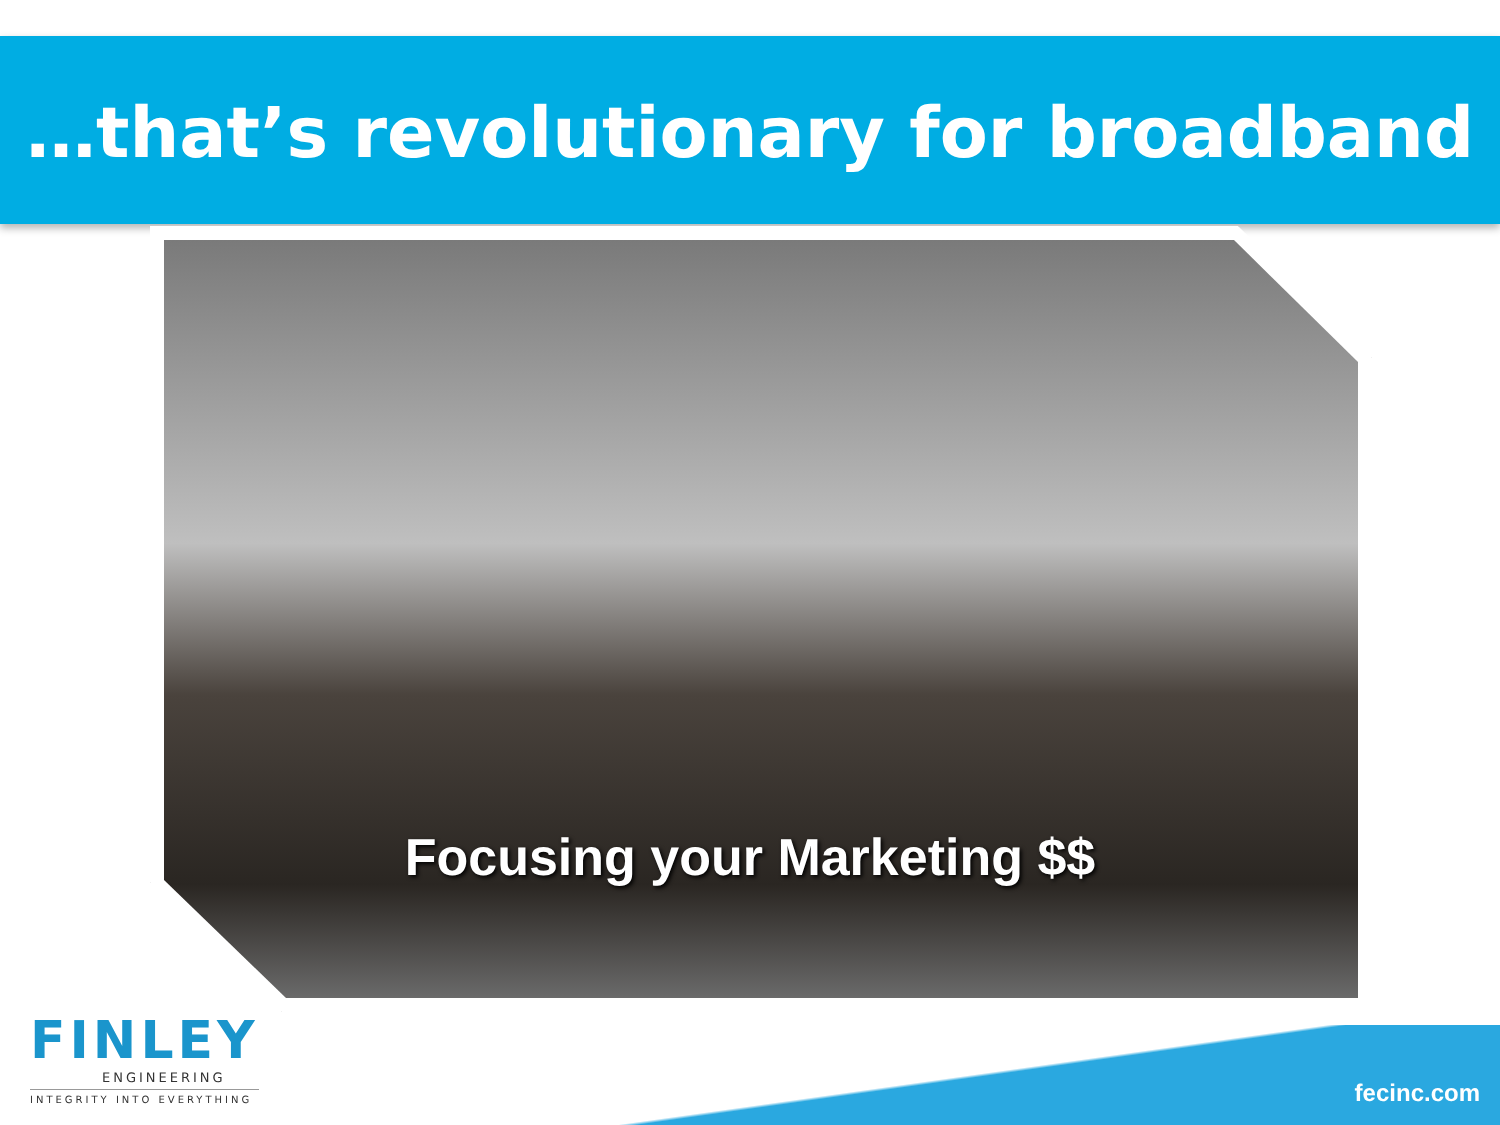…that’s revolutionary for broadband
Focusing your Marketing $$
FINLEY
ENGINEERING
INTEGRITY INTO EVERYTHING
fecinc.com